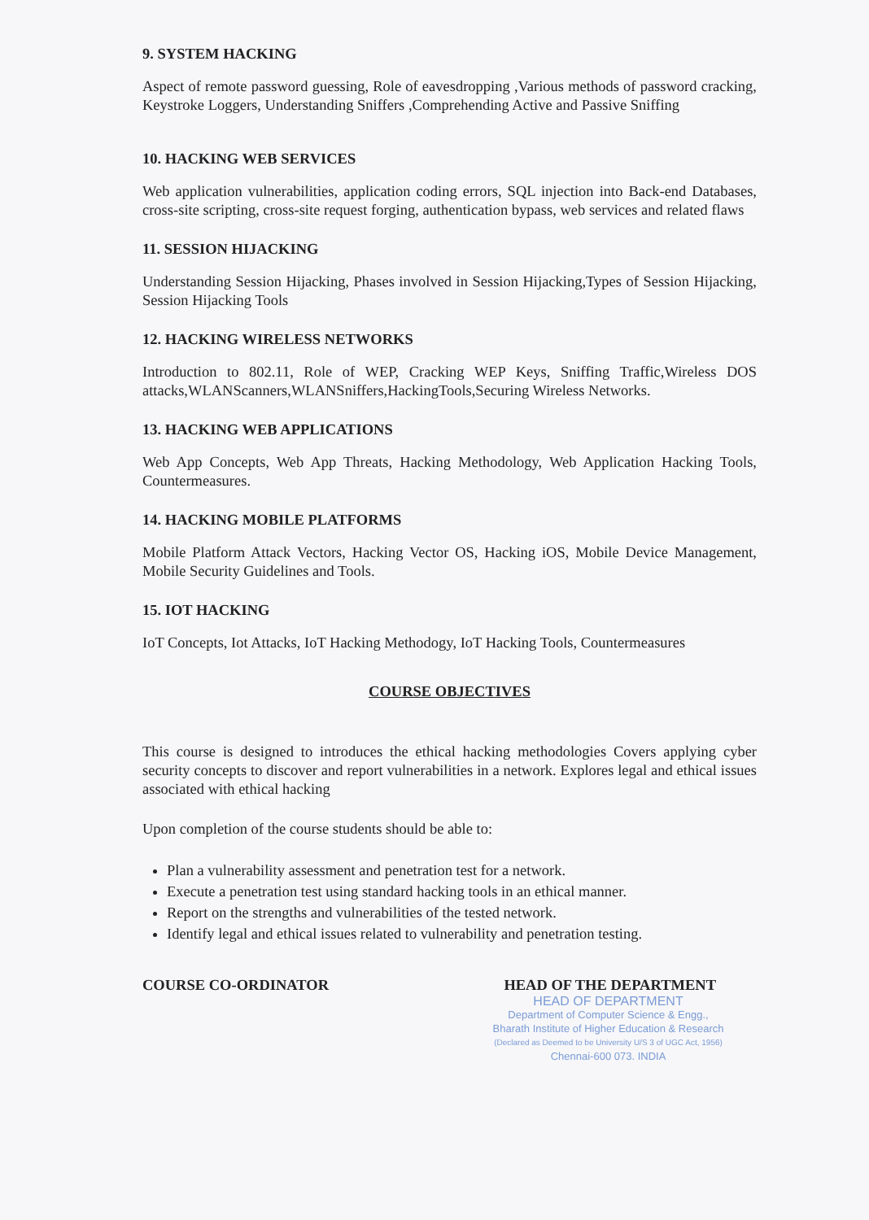9. SYSTEM HACKING
Aspect of remote password guessing, Role of eavesdropping ,Various methods of password cracking, Keystroke Loggers, Understanding Sniffers ,Comprehending Active and Passive Sniffing
10. HACKING WEB SERVICES
Web application vulnerabilities, application coding errors, SQL injection into Back-end Databases, cross-site scripting, cross-site request forging, authentication bypass, web services and related flaws
11. SESSION HIJACKING
Understanding Session Hijacking, Phases involved in Session Hijacking,Types of Session Hijacking, Session Hijacking Tools
12. HACKING WIRELESS NETWORKS
Introduction to 802.11, Role of WEP, Cracking WEP Keys, Sniffing Traffic,Wireless DOS attacks,WLANScanners,WLANSniffers,HackingTools,Securing Wireless Networks.
13. HACKING WEB APPLICATIONS
Web App Concepts, Web App Threats, Hacking Methodology, Web Application Hacking Tools, Countermeasures.
14. HACKING MOBILE PLATFORMS
Mobile Platform Attack Vectors, Hacking Vector OS, Hacking iOS, Mobile Device Management, Mobile Security Guidelines and Tools.
15. IOT HACKING
IoT Concepts, Iot Attacks, IoT Hacking Methodogy, IoT Hacking Tools, Countermeasures
COURSE OBJECTIVES
This course is designed to introduces the ethical hacking methodologies Covers applying cyber security concepts to discover and report vulnerabilities in a network. Explores legal and ethical issues associated with ethical hacking
Upon completion of the course students should be able to:
Plan a vulnerability assessment and penetration test for a network.
Execute a penetration test using standard hacking tools in an ethical manner.
Report on the strengths and vulnerabilities of the tested network.
Identify legal and ethical issues related to vulnerability and penetration testing.
COURSE CO-ORDINATOR HEAD OF THE DEPARTMENT
HEAD OF DEPARTMENT
Department of Computer Science & Engg.,
Bharath Institute of Higher Education & Research
(Declared as Deemed to be University U/S 3 of UGC Act, 1956)
Chennai-600 073. INDIA